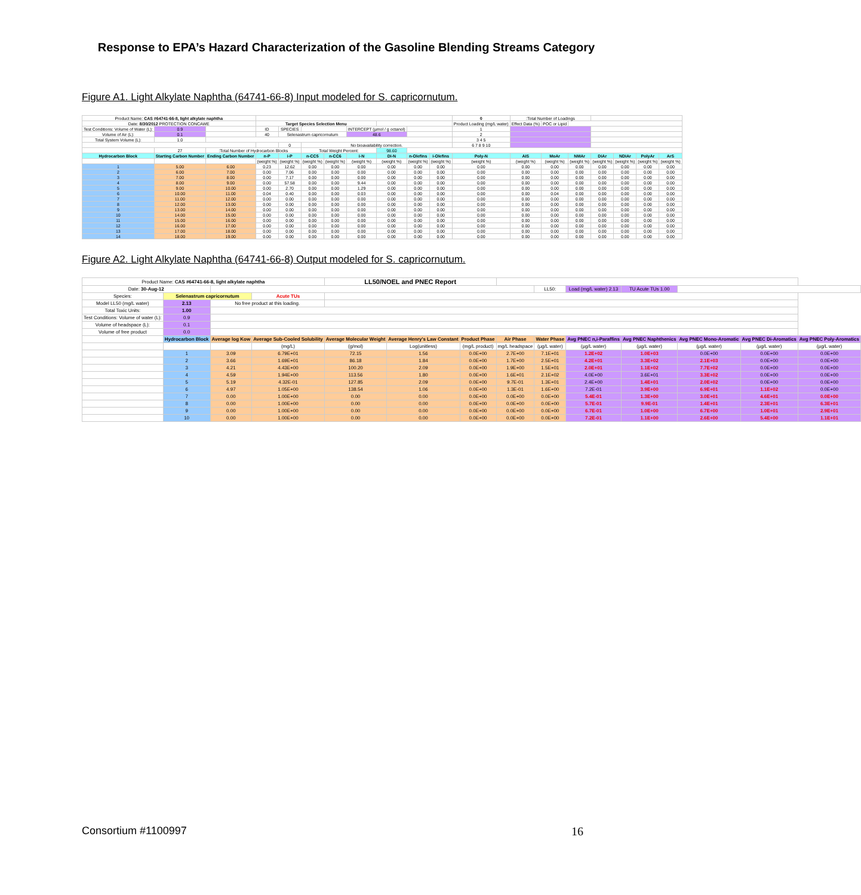Response to EPA’s Hazard Characterization of the Gasoline Blending Streams Category
Figure A1. Light Alkylate Naphtha (64741-66-8) Input modeled for S. capricornutum.
| Product Name: CAS #64741-66-8, light alkylate naphtha | | | | | | | | | | | 0 | :Total Number of Loadings | | | | | | |
| Date: 8/30/2012 PROTECTION CONCAWE | | | Target Species Selection Menu | | | | | | | | Product Loading (mg/L water) | Effect Data (%) | POC or Lipid | | | | | |
| Test Conditions: Volume of Water (L): | 0.9 | | ID | SPECIES | | | INTERCEPT (µmol / g octanol) | | | | 1 | | | | | | | |
| Volume of Air (L): | 0.1 | | 40 | Selenastrum capricornutum | | | 48.6 | | | | 2 | | | | | | | |
| Total System Volume (L): | 1.0 | | | | | | | | | | 3 4 5 | | | | | | | |
| | | | | 0 | No bioavailability correction. | | | | | | 6 7 8 9 10 | | | | | | | |
| | 27 | :Total Number of Hydrocarbon Blocks | | | Total Weight Percent: | | | 98.60 | | | | | | | | | | |
| Hydrocarbon Block | Starting Carbon Number | Ending Carbon Number | n-P | i-P | n-CC5 | n-CC6 | i-N | Di-N | n-Olefins | i-Olefins | Poly-N | AIS | MoAr | NMAr | DiAr | NDiAr | PolyAr | ArS |
| | | | (weight %) | (weight %) | (weight %) | (weight %) | (weight %) | (weight %) | (weight %) | (weight %) | (weight %) | (weight %) | (weight %) | (weight %) | (weight %) | (weight %) | (weight %) | (weight %) |
| 1 | 5.00 | 6.00 | 0.23 | 12.62 | 0.00 | 0.00 | 0.00 | 0.00 | 0.00 | 0.00 | 0.00 | 0.00 | 0.00 | 0.00 | 0.00 | 0.00 | 0.00 | 0.00 |
| 2 | 6.00 | 7.00 | 0.00 | 7.06 | 0.00 | 0.00 | 0.00 | 0.00 | 0.00 | 0.00 | 0.00 | 0.00 | 0.00 | 0.00 | 0.00 | 0.00 | 0.00 | 0.00 |
| 3 | 7.00 | 8.00 | 0.00 | 7.17 | 0.00 | 0.00 | 0.00 | 0.00 | 0.00 | 0.00 | 0.00 | 0.00 | 0.00 | 0.00 | 0.00 | 0.00 | 0.00 | 0.00 |
| 4 | 8.00 | 9.00 | 0.00 | 57.58 | 0.00 | 0.00 | 9.44 | 0.00 | 0.00 | 0.00 | 0.00 | 0.00 | 0.00 | 0.00 | 0.00 | 0.00 | 0.00 | 0.00 |
| 5 | 9.00 | 10.00 | 0.00 | 2.70 | 0.00 | 0.00 | 1.29 | 0.00 | 0.00 | 0.00 | 0.00 | 0.00 | 0.00 | 0.00 | 0.00 | 0.00 | 0.00 | 0.00 |
| 6 | 10.00 | 11.00 | 0.04 | 0.40 | 0.00 | 0.00 | 0.03 | 0.00 | 0.00 | 0.00 | 0.00 | 0.00 | 0.04 | 0.00 | 0.00 | 0.00 | 0.00 | 0.00 |
| 7 | 11.00 | 12.00 | 0.00 | 0.00 | 0.00 | 0.00 | 0.00 | 0.00 | 0.00 | 0.00 | 0.00 | 0.00 | 0.00 | 0.00 | 0.00 | 0.00 | 0.00 | 0.00 |
| 8 | 12.00 | 13.00 | 0.00 | 0.00 | 0.00 | 0.00 | 0.00 | 0.00 | 0.00 | 0.00 | 0.00 | 0.00 | 0.00 | 0.00 | 0.00 | 0.00 | 0.00 | 0.00 |
| 9 | 13.00 | 14.00 | 0.00 | 0.00 | 0.00 | 0.00 | 0.00 | 0.00 | 0.00 | 0.00 | 0.00 | 0.00 | 0.00 | 0.00 | 0.00 | 0.00 | 0.00 | 0.00 |
| 10 | 14.00 | 15.00 | 0.00 | 0.00 | 0.00 | 0.00 | 0.00 | 0.00 | 0.00 | 0.00 | 0.00 | 0.00 | 0.00 | 0.00 | 0.00 | 0.00 | 0.00 | 0.00 |
| 11 | 15.00 | 16.00 | 0.00 | 0.00 | 0.00 | 0.00 | 0.00 | 0.00 | 0.00 | 0.00 | 0.00 | 0.00 | 0.00 | 0.00 | 0.00 | 0.00 | 0.00 | 0.00 |
| 12 | 16.00 | 17.00 | 0.00 | 0.00 | 0.00 | 0.00 | 0.00 | 0.00 | 0.00 | 0.00 | 0.00 | 0.00 | 0.00 | 0.00 | 0.00 | 0.00 | 0.00 | 0.00 |
| 13 | 17.00 | 18.00 | 0.00 | 0.00 | 0.00 | 0.00 | 0.00 | 0.00 | 0.00 | 0.00 | 0.00 | 0.00 | 0.00 | 0.00 | 0.00 | 0.00 | 0.00 | 0.00 |
| 14 | 18.00 | 19.00 | 0.00 | 0.00 | 0.00 | 0.00 | 0.00 | 0.00 | 0.00 | 0.00 | 0.00 | 0.00 | 0.00 | 0.00 | 0.00 | 0.00 | 0.00 | 0.00 |
Figure A2. Light Alkylate Naphtha (64741-66-8) Output modeled for S. capricornutum.
| Product Name: CAS #64741-66-8, light alkylate naphtha | | | | LL50/NOEL and PNEC Report | | | | | | | | | |
| Date: 30-Aug-12 | | | | | | | | LL50: | Load (mg/L water) 2.13 | TU Acute TUs 1.00 | | | |
| Species: | Selenastrum capricornutum | | Acute TUs | | | | | | | | | | |
| Model LL50 (mg/L water) | 2.13 | No free product at this loading. | | | | | | | | | | | |
| Total Toxic Units: | 1.00 | | | | | | | | | | | | |
| Test Conditions: Volume of water (L): | 0.9 | | | | | | | | | | | | |
| Volume of headspace (L): | 0.1 | | | | | | | | | | | | |
| Volume of free product | 0.0 | | | | | | | | | | | | |
| | Hydrocarbon Block | Average log Kow | Average Sub-Cooled Solubility | Average Molecular Weight | Average Henry's Law Constant | Product Phase | Air Phase | Water Phase | Avg PNEC n,i-Paraffins | Avg PNEC Naphthenics | Avg PNEC Mono-Aromatic | Avg PNEC Di-Aromatics | Avg PNEC Poly-Aromatics |
| | | | (mg/L) | (g/mol) | Log(unitless) | (mg/L product) | mg/L headspace | (µg/L water) | (µg/L water) | (µg/L water) | (µg/L water) | (µg/L water) | (µg/L water) |
| | 1 | 3.09 | 6.79E+01 | 72.15 | 1.56 | 0.0E+00 | 2.7E+00 | 7.1E+01 | 1.2E+02 | 1.0E+03 | 0.0E+00 | 0.0E+00 | 0.0E+00 |
| | 2 | 3.66 | 1.69E+01 | 86.18 | 1.84 | 0.0E+00 | 1.7E+00 | 2.5E+01 | 4.2E+01 | 3.3E+02 | 2.1E+03 | 0.0E+00 | 0.0E+00 |
| | 3 | 4.21 | 4.43E+00 | 100.20 | 2.09 | 0.0E+00 | 1.9E+00 | 1.5E+01 | 2.0E+01 | 1.1E+02 | 7.7E+02 | 0.0E+00 | 0.0E+00 |
| | 4 | 4.59 | 1.94E+00 | 113.56 | 1.80 | 0.0E+00 | 1.6E+01 | 2.1E+02 | 4.0E+00 | 3.6E+01 | 3.3E+02 | 0.0E+00 | 0.0E+00 |
| | 5 | 5.19 | 4.32E-01 | 127.85 | 2.09 | 0.0E+00 | 9.7E-01 | 1.3E+01 | 2.4E+00 | 1.4E+01 | 2.0E+02 | 0.0E+00 | 0.0E+00 |
| | 6 | 4.97 | 1.05E+00 | 138.54 | 1.06 | 0.0E+00 | 1.3E-01 | 1.6E+00 | 7.2E-01 | 3.9E+00 | 6.9E+01 | 1.1E+02 | 0.0E+00 |
| | 7 | 0.00 | 1.00E+00 | 0.00 | 0.00 | 0.0E+00 | 0.0E+00 | 0.0E+00 | 5.4E-01 | 1.3E+00 | 3.0E+01 | 4.6E+01 | 0.0E+00 |
| | 8 | 0.00 | 1.00E+00 | 0.00 | 0.00 | 0.0E+00 | 0.0E+00 | 0.0E+00 | 5.7E-01 | 9.9E-01 | 1.4E+01 | 2.3E+01 | 6.3E+01 |
| | 9 | 0.00 | 1.00E+00 | 0.00 | 0.00 | 0.0E+00 | 0.0E+00 | 0.0E+00 | 6.7E-01 | 1.0E+00 | 6.7E+00 | 1.0E+01 | 2.9E+01 |
| | 10 | 0.00 | 1.00E+00 | 0.00 | 0.00 | 0.0E+00 | 0.0E+00 | 0.0E+00 | 7.2E-01 | 1.1E+00 | 2.6E+00 | 5.4E+00 | 1.1E+01 |
Consortium #1100997 16